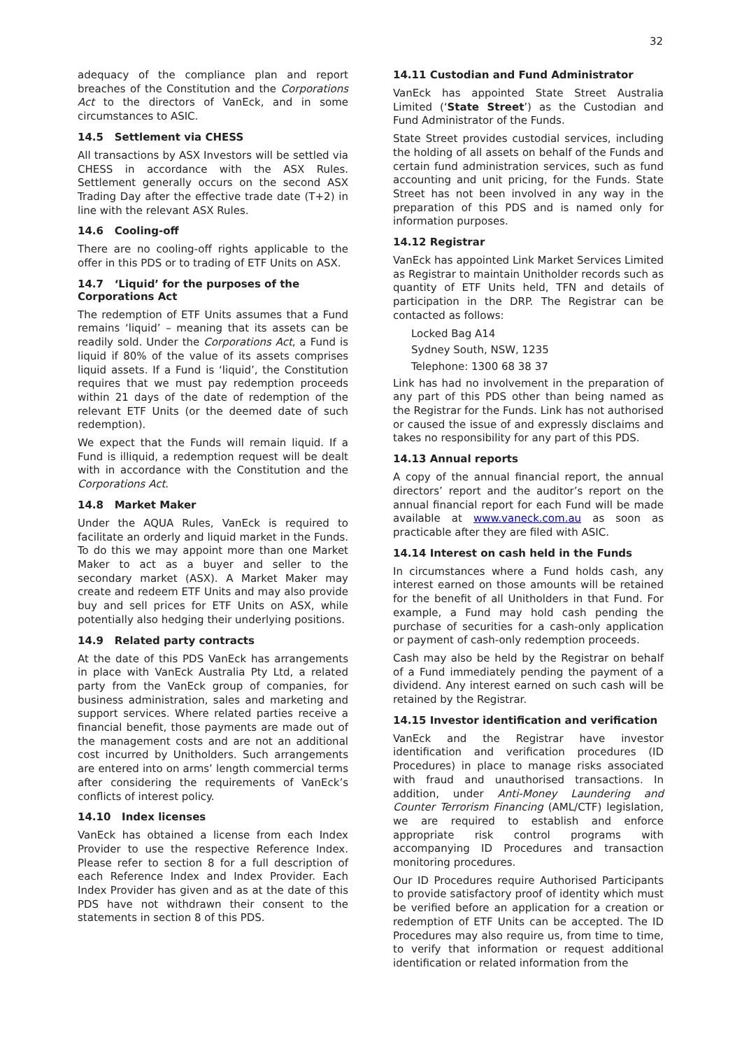32
adequacy of the compliance plan and report breaches of the Constitution and the Corporations Act to the directors of VanEck, and in some circumstances to ASIC.
14.5 Settlement via CHESS
All transactions by ASX Investors will be settled via CHESS in accordance with the ASX Rules. Settlement generally occurs on the second ASX Trading Day after the effective trade date (T+2) in line with the relevant ASX Rules.
14.6 Cooling-off
There are no cooling-off rights applicable to the offer in this PDS or to trading of ETF Units on ASX.
14.7 ‘Liquid’ for the purposes of the Corporations Act
The redemption of ETF Units assumes that a Fund remains ‘liquid’ – meaning that its assets can be readily sold. Under the Corporations Act, a Fund is liquid if 80% of the value of its assets comprises liquid assets. If a Fund is ‘liquid’, the Constitution requires that we must pay redemption proceeds within 21 days of the date of redemption of the relevant ETF Units (or the deemed date of such redemption).
We expect that the Funds will remain liquid. If a Fund is illiquid, a redemption request will be dealt with in accordance with the Constitution and the Corporations Act.
14.8 Market Maker
Under the AQUA Rules, VanEck is required to facilitate an orderly and liquid market in the Funds. To do this we may appoint more than one Market Maker to act as a buyer and seller to the secondary market (ASX). A Market Maker may create and redeem ETF Units and may also provide buy and sell prices for ETF Units on ASX, while potentially also hedging their underlying positions.
14.9 Related party contracts
At the date of this PDS VanEck has arrangements in place with VanEck Australia Pty Ltd, a related party from the VanEck group of companies, for business administration, sales and marketing and support services. Where related parties receive a financial benefit, those payments are made out of the management costs and are not an additional cost incurred by Unitholders. Such arrangements are entered into on arms’ length commercial terms after considering the requirements of VanEck’s conflicts of interest policy.
14.10 Index licenses
VanEck has obtained a license from each Index Provider to use the respective Reference Index. Please refer to section 8 for a full description of each Reference Index and Index Provider. Each Index Provider has given and as at the date of this PDS have not withdrawn their consent to the statements in section 8 of this PDS.
14.11 Custodian and Fund Administrator
VanEck has appointed State Street Australia Limited (‘State Street’) as the Custodian and Fund Administrator of the Funds.
State Street provides custodial services, including the holding of all assets on behalf of the Funds and certain fund administration services, such as fund accounting and unit pricing, for the Funds. State Street has not been involved in any way in the preparation of this PDS and is named only for information purposes.
14.12 Registrar
VanEck has appointed Link Market Services Limited as Registrar to maintain Unitholder records such as quantity of ETF Units held, TFN and details of participation in the DRP. The Registrar can be contacted as follows:
Locked Bag A14
Sydney South, NSW, 1235
Telephone: 1300 68 38 37
Link has had no involvement in the preparation of any part of this PDS other than being named as the Registrar for the Funds. Link has not authorised or caused the issue of and expressly disclaims and takes no responsibility for any part of this PDS.
14.13 Annual reports
A copy of the annual financial report, the annual directors’ report and the auditor’s report on the annual financial report for each Fund will be made available at www.vaneck.com.au as soon as practicable after they are filed with ASIC.
14.14 Interest on cash held in the Funds
In circumstances where a Fund holds cash, any interest earned on those amounts will be retained for the benefit of all Unitholders in that Fund. For example, a Fund may hold cash pending the purchase of securities for a cash-only application or payment of cash-only redemption proceeds.
Cash may also be held by the Registrar on behalf of a Fund immediately pending the payment of a dividend. Any interest earned on such cash will be retained by the Registrar.
14.15 Investor identification and verification
VanEck and the Registrar have investor identification and verification procedures (ID Procedures) in place to manage risks associated with fraud and unauthorised transactions. In addition, under Anti-Money Laundering and Counter Terrorism Financing (AML/CTF) legislation, we are required to establish and enforce appropriate risk control programs with accompanying ID Procedures and transaction monitoring procedures.
Our ID Procedures require Authorised Participants to provide satisfactory proof of identity which must be verified before an application for a creation or redemption of ETF Units can be accepted. The ID Procedures may also require us, from time to time, to verify that information or request additional identification or related information from the